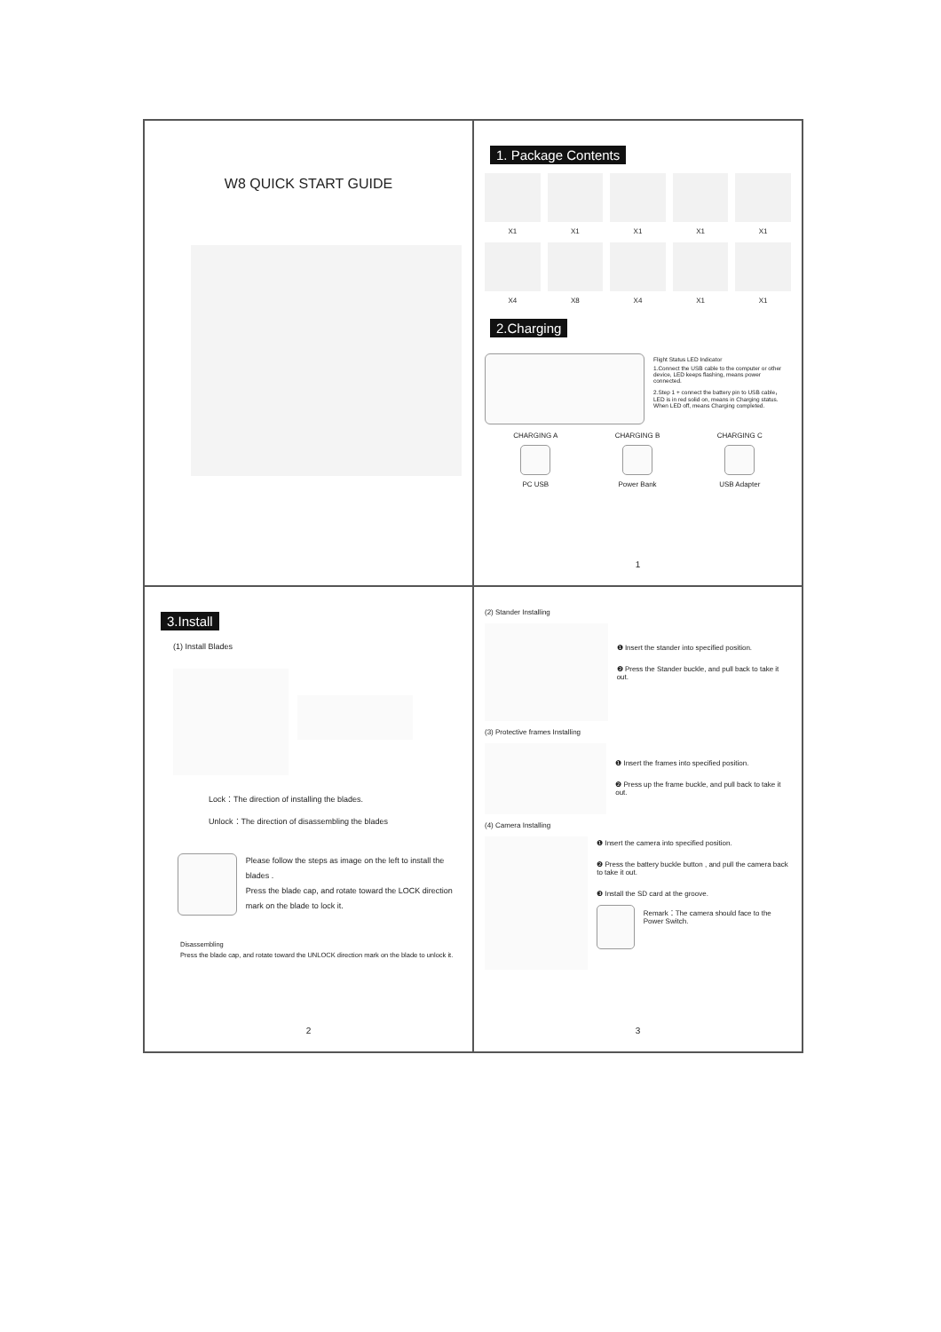W8 QUICK START GUIDE
1. Package Contents
X1
X1
X1
X1
X1
X4
X8
X4
X1
X1
2.Charging
Flight Status LED Indicator
1.Connect the USB cable to the computer or other device, LED keeps flashing, means power connected.
2.Step 1 + connect the battery pin to USB cable，LED is in red solid on, means in Charging status. When LED off, means Charging completed.
CHARGING A
PC USB
CHARGING B
Power Bank
CHARGING C
USB Adapter
1
3.Install
(1) Install Blades
Lock：The direction of installing the blades.
Unlock：The direction of disassembling the blades
Please follow the steps as image on the left to install the blades .
Press the blade cap, and rotate toward the LOCK direction mark on the blade to lock it.
Disassembling
Press the blade cap, and rotate toward the UNLOCK direction mark on the blade to unlock it.
2
(2) Stander Installing
❶ Insert the stander into specified position.
❷ Press the Stander buckle, and pull back to take it out.
(3) Protective frames Installing
❶ Insert the frames into specified position.
❷ Press up the frame buckle, and pull back to take it out.
(4) Camera Installing
❶ Insert the camera into specified position.
❷ Press the battery buckle button , and pull the camera back to take it out.
❸ Install the SD card at the groove.
Remark：The camera should face to the Power Switch.
3